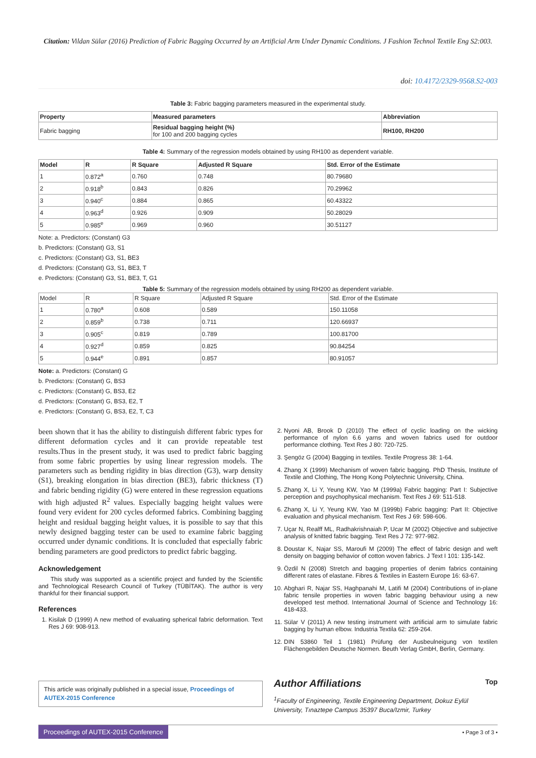Citation: Vildan Sülar (2016) Prediction of Fabric Bagging Occurred by an Artificial Arm Under Dynamic Conditions. J Fashion Technol Textile Eng S2:003.
doi: 10.4172/2329-9568.S2-003
Table 3: Fabric bagging parameters measured in the experimental study.
| Property | Measured parameters | Abbreviation |
| --- | --- | --- |
| Fabric bagging | Residual bagging height (%) for 100 and 200 bagging cycles | RH100, RH200 |
Table 4: Summary of the regression models obtained by using RH100 as dependent variable.
| Model | R | R Square | Adjusted R Square | Std. Error of the Estimate |
| --- | --- | --- | --- | --- |
| 1 | 0.872<sup>a</sup> | 0.760 | 0.748 | 80.79680 |
| 2 | 0.918<sup>b</sup> | 0.843 | 0.826 | 70.29962 |
| 3 | 0.940<sup>c</sup> | 0.884 | 0.865 | 60.43322 |
| 4 | 0.963<sup>d</sup> | 0.926 | 0.909 | 50.28029 |
| 5 | 0.985<sup>e</sup> | 0.969 | 0.960 | 30.51127 |
Note: a. Predictors: (Constant) G3
b. Predictors: (Constant) G3, S1
c. Predictors: (Constant) G3, S1, BE3
d. Predictors: (Constant) G3, S1, BE3, T
e. Predictors: (Constant) G3, S1, BE3, T, G1
Table 5: Summary of the regression models obtained by using RH200 as dependent variable.
| Model | R | R Square | Adjusted R Square | Std. Error of the Estimate |
| 1 | 0.780<sup>a</sup> | 0.608 | 0.589 | 150.11058 |
| 2 | 0.859<sup>b</sup> | 0.738 | 0.711 | 120.66937 |
| 3 | 0.905<sup>c</sup> | 0.819 | 0.789 | 100.81700 |
| 4 | 0.927<sup>d</sup> | 0.859 | 0.825 | 90.84254 |
| 5 | 0.944<sup>e</sup> | 0.891 | 0.857 | 80.91057 |
Note: a. Predictors: (Constant) G
b. Predictors: (Constant) G, BS3
c. Predictors: (Constant) G, BS3, E2
d. Predictors: (Constant) G, BS3, E2, T
e. Predictors: (Constant) G, BS3, E2, T, C3
been shown that it has the ability to distinguish different fabric types for different deformation cycles and it can provide repeatable test results.Thus in the present study, it was used to predict fabric bagging from some fabric properties by using linear regression models. The parameters such as bending rigidity in bias direction (G3), warp density (S1), breaking elongation in bias direction (BE3), fabric thickness (T) and fabric bending rigidity (G) were entered in these regression equations with high adjusted R<sup>2</sup> values. Especially bagging height values were found very evident for 200 cycles deformed fabrics. Combining bagging height and residual bagging height values, it is possible to say that this newly designed bagging tester can be used to examine fabric bagging occurred under dynamic conditions. It is concluded that especially fabric bending parameters are good predictors to predict fabric bagging.
Acknowledgement
This study was supported as a scientific project and funded by the Scientific and Technological Research Council of Turkey (TÜBİTAK). The author is very thankful for their financial support.
References
1. Kisilak D (1999) A new method of evaluating spherical fabric deformation. Text Res J 69: 908-913.
This article was originally published in a special issue, Proceedings of AUTEX-2015 Conference
2. Nyoni AB, Brook D (2010) The effect of cyclic loading on the wicking performance of nylon 6.6 yarns and woven fabrics used for outdoor performance clothing. Text Res J 80: 720-725.
3. Şengöz G (2004) Bagging in textiles. Textile Progress 38: 1-64.
4. Zhang X (1999) Mechanism of woven fabric bagging. PhD Thesis, Institute of Textile and Clothing, The Hong Kong Polytechnic University, China.
5. Zhang X, Li Y, Yeung KW, Yao M (1999a) Fabric bagging: Part I: Subjective perception and psychophysical mechanism. Text Res J 69: 511-518.
6. Zhang X, Li Y, Yeung KW, Yao M (1999b) Fabric bagging: Part II: Objective evaluation and physical mechanism. Text Res J 69: 598-606.
7. Uçar N, Realff ML, Radhakrishnaiah P, Ucar M (2002) Objective and subjective analysis of knitted fabric bagging. Text Res J 72: 977-982.
8. Doustar K, Najar SS, Maroufi M (2009) The effect of fabric design and weft density on bagging behavior of cotton woven fabrics. J Text I 101: 135-142.
9. Özdil N (2008) Stretch and bagging properties of denim fabrics containing different rates of elastane. Fibres & Textiles in Eastern Europe 16: 63-67.
10. Abghari R, Najar SS, Haghpanahi M, Latifi M (2004) Contributions of in-plane fabric tensile properties in woven fabric bagging behaviour using a new developed test method. International Journal of Science and Technology 16: 418-433.
11. Sülar V (2011) A new testing instrument with artificial arm to simulate fabric bagging by human elbow. Industria Textila 62: 259-264.
12. DIN 53860 Teil 1 (1981) Prüfung der Ausbeulneigung von textilen Flächengebilden Deutsche Normen. Beuth Verlag GmbH, Berlin, Germany.
Author Affiliations Top
<sup>1</sup> Faculty of Engineering, Textile Engineering Department, Dokuz Eylül University, Tınaztepe Campus 35397 Buca/Izmir, Turkey
Proceedings of AUTEX-2015 Conference
• Page 3 of 3 •